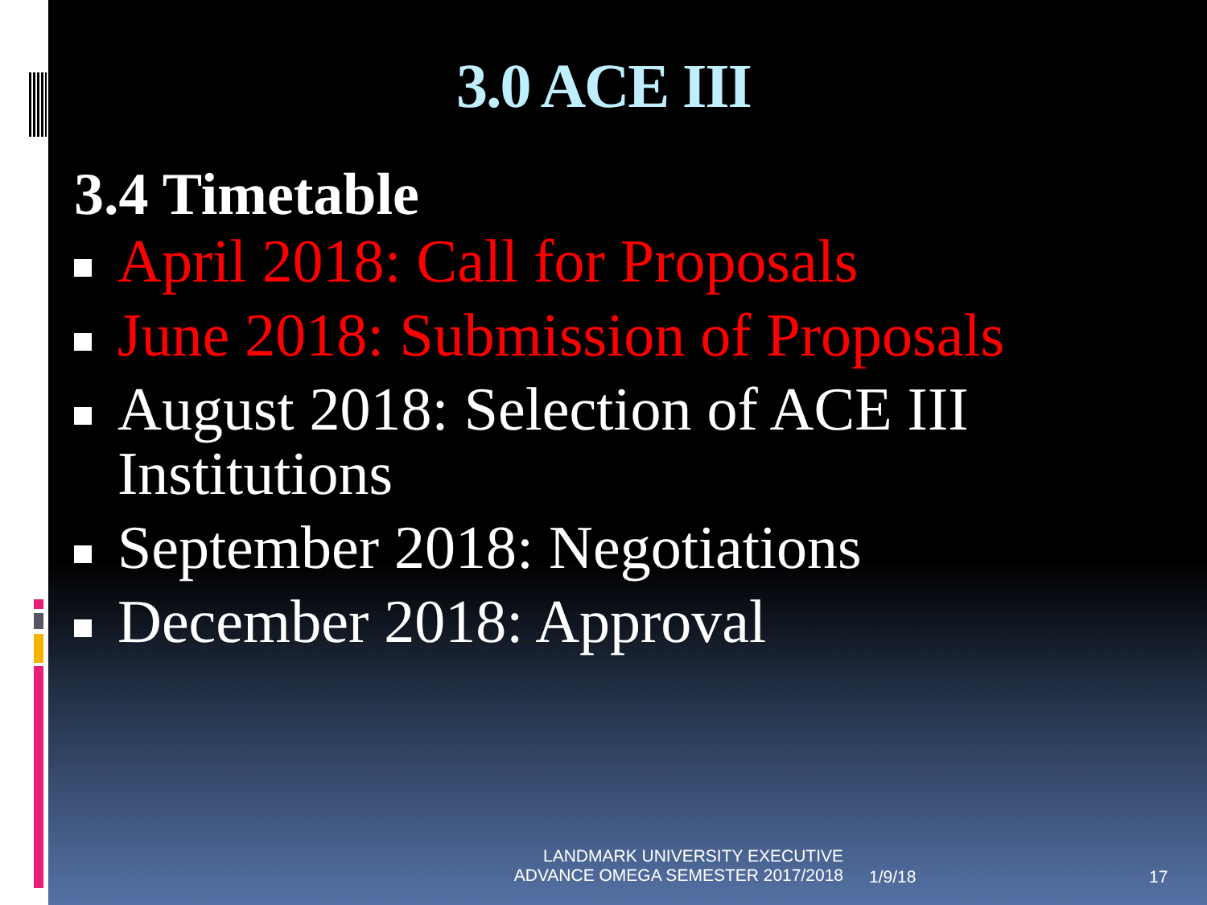3.0 ACE III
3.4 Timetable
April 2018: Call for Proposals
June 2018: Submission of Proposals
August 2018: Selection of ACE III Institutions
September 2018: Negotiations
December 2018: Approval
LANDMARK UNIVERSITY EXECUTIVE
ADVANCE OMEGA SEMESTER 2017/2018
1/9/18 17